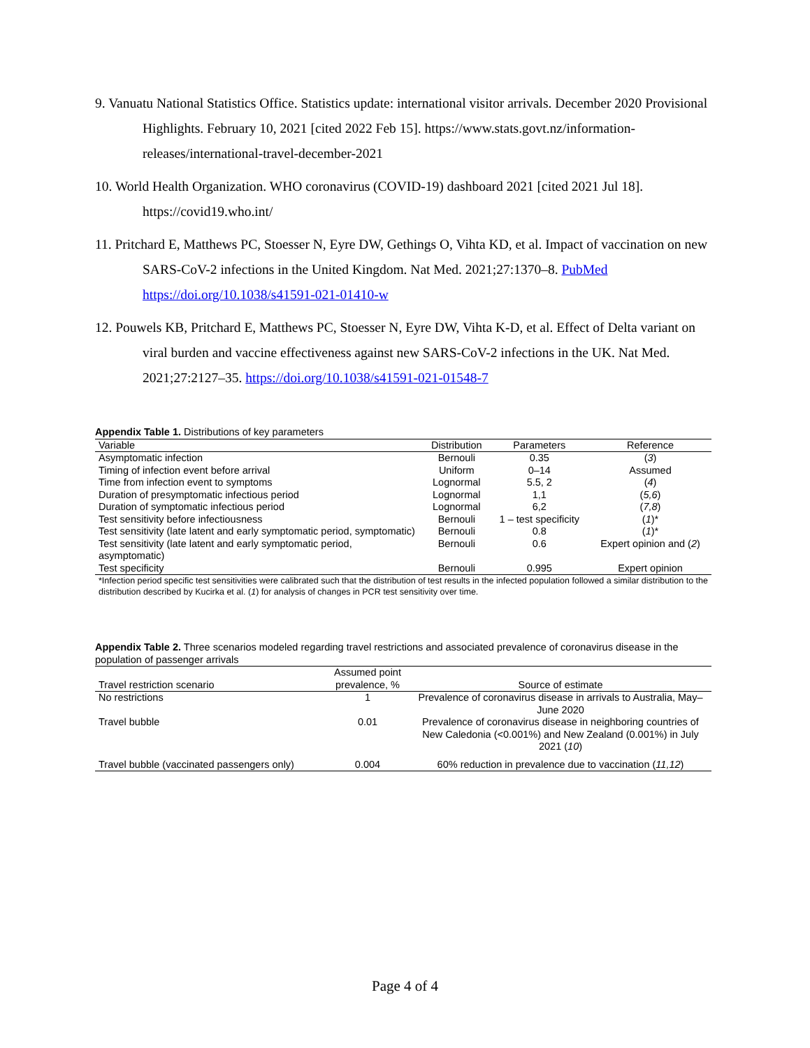9. Vanuatu National Statistics Office. Statistics update: international visitor arrivals. December 2020 Provisional Highlights. February 10, 2021 [cited 2022 Feb 15]. https://www.stats.govt.nz/information-releases/international-travel-december-2021
10. World Health Organization. WHO coronavirus (COVID-19) dashboard 2021 [cited 2021 Jul 18]. https://covid19.who.int/
11. Pritchard E, Matthews PC, Stoesser N, Eyre DW, Gethings O, Vihta KD, et al. Impact of vaccination on new SARS-CoV-2 infections in the United Kingdom. Nat Med. 2021;27:1370–8. PubMed https://doi.org/10.1038/s41591-021-01410-w
12. Pouwels KB, Pritchard E, Matthews PC, Stoesser N, Eyre DW, Vihta K-D, et al. Effect of Delta variant on viral burden and vaccine effectiveness against new SARS-CoV-2 infections in the UK. Nat Med. 2021;27:2127–35. https://doi.org/10.1038/s41591-021-01548-7
Appendix Table 1. Distributions of key parameters
| Variable | Distribution | Parameters | Reference |
| --- | --- | --- | --- |
| Asymptomatic infection | Bernouli | 0.35 | ( 3 ) |
| Timing of infection event before arrival | Uniform | 0–14 | Assumed |
| Time from infection event to symptoms | Lognormal | 5.5, 2 | ( 4 ) |
| Duration of presymptomatic infectious period | Lognormal | 1,1 | ( 5,6 ) |
| Duration of symptomatic infectious period | Lognormal | 6,2 | ( 7,8 ) |
| Test sensitivity before infectiousness | Bernouli | 1 – test specificity | ( 1 )* |
| Test sensitivity (late latent and early symptomatic period, symptomatic) | Bernouli | 0.8 | ( 1 )* |
| Test sensitivity (late latent and early symptomatic period, asymptomatic) | Bernouli | 0.6 | Expert opinion and ( 2 ) |
| Test specificity | Bernouli | 0.995 | Expert opinion |
*Infection period specific test sensitivities were calibrated such that the distribution of test results in the infected population followed a similar distribution to the distribution described by Kucirka et al. (1) for analysis of changes in PCR test sensitivity over time.
Appendix Table 2. Three scenarios modeled regarding travel restrictions and associated prevalence of coronavirus disease in the population of passenger arrivals
| Travel restriction scenario | Assumed point prevalence, % | Source of estimate |
| --- | --- | --- |
| No restrictions | 1 | Prevalence of coronavirus disease in arrivals to Australia, May–June 2020 |
| Travel bubble | 0.01 | Prevalence of coronavirus disease in neighboring countries of New Caledonia (<0.001%) and New Zealand (0.001%) in July 2021 ( 10 ) |
| Travel bubble (vaccinated passengers only) | 0.004 | 60% reduction in prevalence due to vaccination ( 11,12 ) |
Page 4 of 4